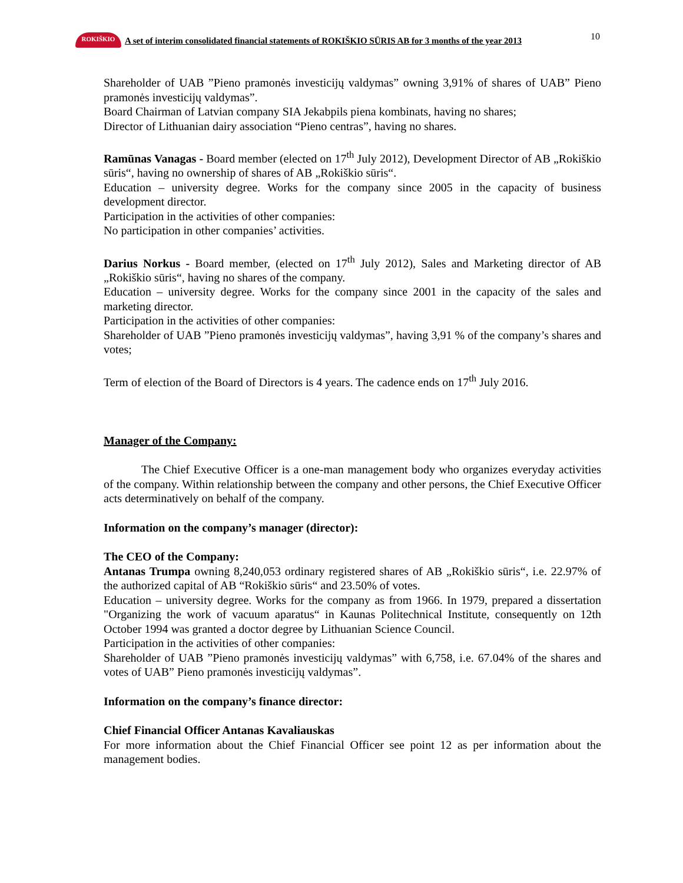10
ROKIŠKIO
A set of interim consolidated financial statements of ROKIŠKIO SŪRIS AB for 3 months of the year 2013
Shareholder of UAB ”Pieno pramonės investicijų valdymas” owning 3,91% of shares of UAB” Pieno pramonės investicijų valdymas”.
Board Chairman of Latvian company SIA Jekabpils piena kombinats, having no shares;
Director of Lithuanian dairy association “Pieno centras”, having no shares.
Ramūnas Vanagas - Board member (elected on 17<sup>th</sup> July 2012), Development Director of AB „Rokiškio sūris“, having no ownership of shares of AB „Rokiškio sūris“.
Education – university degree. Works for the company since 2005 in the capacity of business development director.
Participation in the activities of other companies:
No participation in other companies’ activities.
Darius Norkus - Board member, (elected on 17<sup>th</sup> July 2012), Sales and Marketing director of AB „Rokiškio sūris“, having no shares of the company.
Education – university degree. Works for the company since 2001 in the capacity of the sales and marketing director.
Participation in the activities of other companies:
Shareholder of UAB ”Pieno pramonės investicijų valdymas”, having 3,91 % of the company’s shares and votes;
Term of election of the Board of Directors is 4 years. The cadence ends on 17<sup>th</sup> July 2016.
Manager of the Company:
The Chief Executive Officer is a one-man management body who organizes everyday activities of the company. Within relationship between the company and other persons, the Chief Executive Officer acts determinatively on behalf of the company.
Information on the company’s manager (director):
The CEO of the Company:
Antanas Trumpa owning 8,240,053 ordinary registered shares of AB „Rokiškio sūris“, i.e. 22.97% of the authorized capital of AB “Rokiškio sūris“ and 23.50% of votes.
Education – university degree. Works for the company as from 1966. In 1979, prepared a dissertation "Organizing the work of vacuum aparatus“ in Kaunas Politechnical Institute, consequently on 12th October 1994 was granted a doctor degree by Lithuanian Science Council.
Participation in the activities of other companies:
Shareholder of UAB ”Pieno pramonės investicijų valdymas” with 6,758, i.e. 67.04% of the shares and votes of UAB” Pieno pramonės investicijų valdymas”.
Information on the company’s finance director:
Chief Financial Officer Antanas Kavaliauskas
For more information about the Chief Financial Officer see point 12 as per information about the management bodies.